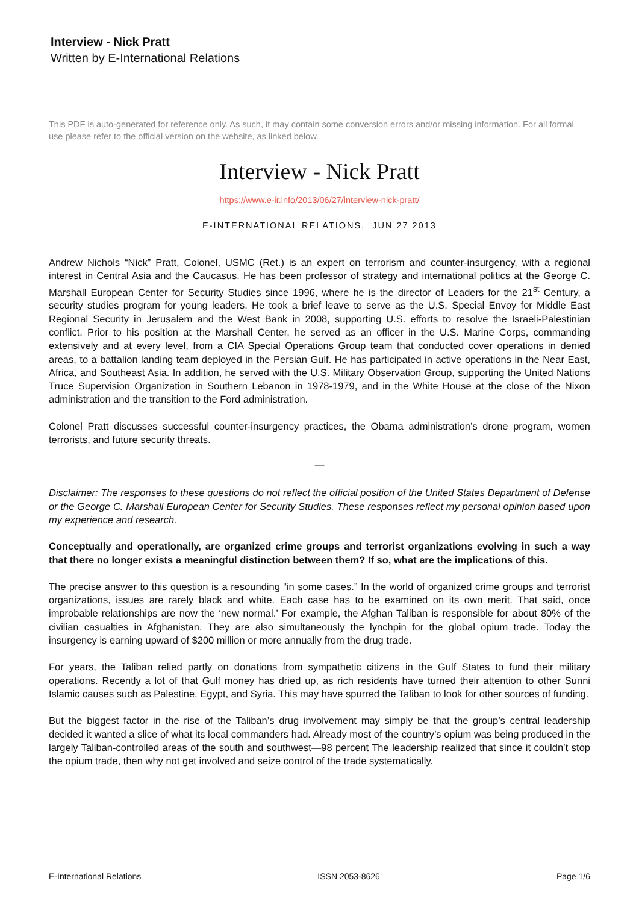Interview - Nick Pratt
Written by E-International Relations
This PDF is auto-generated for reference only. As such, it may contain some conversion errors and/or missing information. For all formal use please refer to the official version on the website, as linked below.
Interview - Nick Pratt
https://www.e-ir.info/2013/06/27/interview-nick-pratt/
E-INTERNATIONAL RELATIONS, JUN 27 2013
Andrew Nichols “Nick” Pratt, Colonel, USMC (Ret.) is an expert on terrorism and counter-insurgency, with a regional interest in Central Asia and the Caucasus. He has been professor of strategy and international politics at the George C. Marshall European Center for Security Studies since 1996, where he is the director of Leaders for the 21<sup>st</sup> Century, a security studies program for young leaders. He took a brief leave to serve as the U.S. Special Envoy for Middle East Regional Security in Jerusalem and the West Bank in 2008, supporting U.S. efforts to resolve the Israeli-Palestinian conflict. Prior to his position at the Marshall Center, he served as an officer in the U.S. Marine Corps, commanding extensively and at every level, from a CIA Special Operations Group team that conducted cover operations in denied areas, to a battalion landing team deployed in the Persian Gulf. He has participated in active operations in the Near East, Africa, and Southeast Asia. In addition, he served with the U.S. Military Observation Group, supporting the United Nations Truce Supervision Organization in Southern Lebanon in 1978-1979, and in the White House at the close of the Nixon administration and the transition to the Ford administration.
Colonel Pratt discusses successful counter-insurgency practices, the Obama administration’s drone program, women terrorists, and future security threats.
—
Disclaimer: The responses to these questions do not reflect the official position of the United States Department of Defense or the George C. Marshall European Center for Security Studies. These responses reflect my personal opinion based upon my experience and research.
Conceptually and operationally, are organized crime groups and terrorist organizations evolving in such a way that there no longer exists a meaningful distinction between them? If so, what are the implications of this.
The precise answer to this question is a resounding “in some cases.” In the world of organized crime groups and terrorist organizations, issues are rarely black and white. Each case has to be examined on its own merit. That said, once improbable relationships are now the ‘new normal.’ For example, the Afghan Taliban is responsible for about 80% of the civilian casualties in Afghanistan. They are also simultaneously the lynchpin for the global opium trade. Today the insurgency is earning upward of $200 million or more annually from the drug trade.
For years, the Taliban relied partly on donations from sympathetic citizens in the Gulf States to fund their military operations. Recently a lot of that Gulf money has dried up, as rich residents have turned their attention to other Sunni Islamic causes such as Palestine, Egypt, and Syria. This may have spurred the Taliban to look for other sources of funding.
But the biggest factor in the rise of the Taliban’s drug involvement may simply be that the group’s central leadership decided it wanted a slice of what its local commanders had. Already most of the country’s opium was being produced in the largely Taliban-controlled areas of the south and southwest—98 percent The leadership realized that since it couldn’t stop the opium trade, then why not get involved and seize control of the trade systematically.
E-International Relations ISSN 2053-8626 Page 1/6